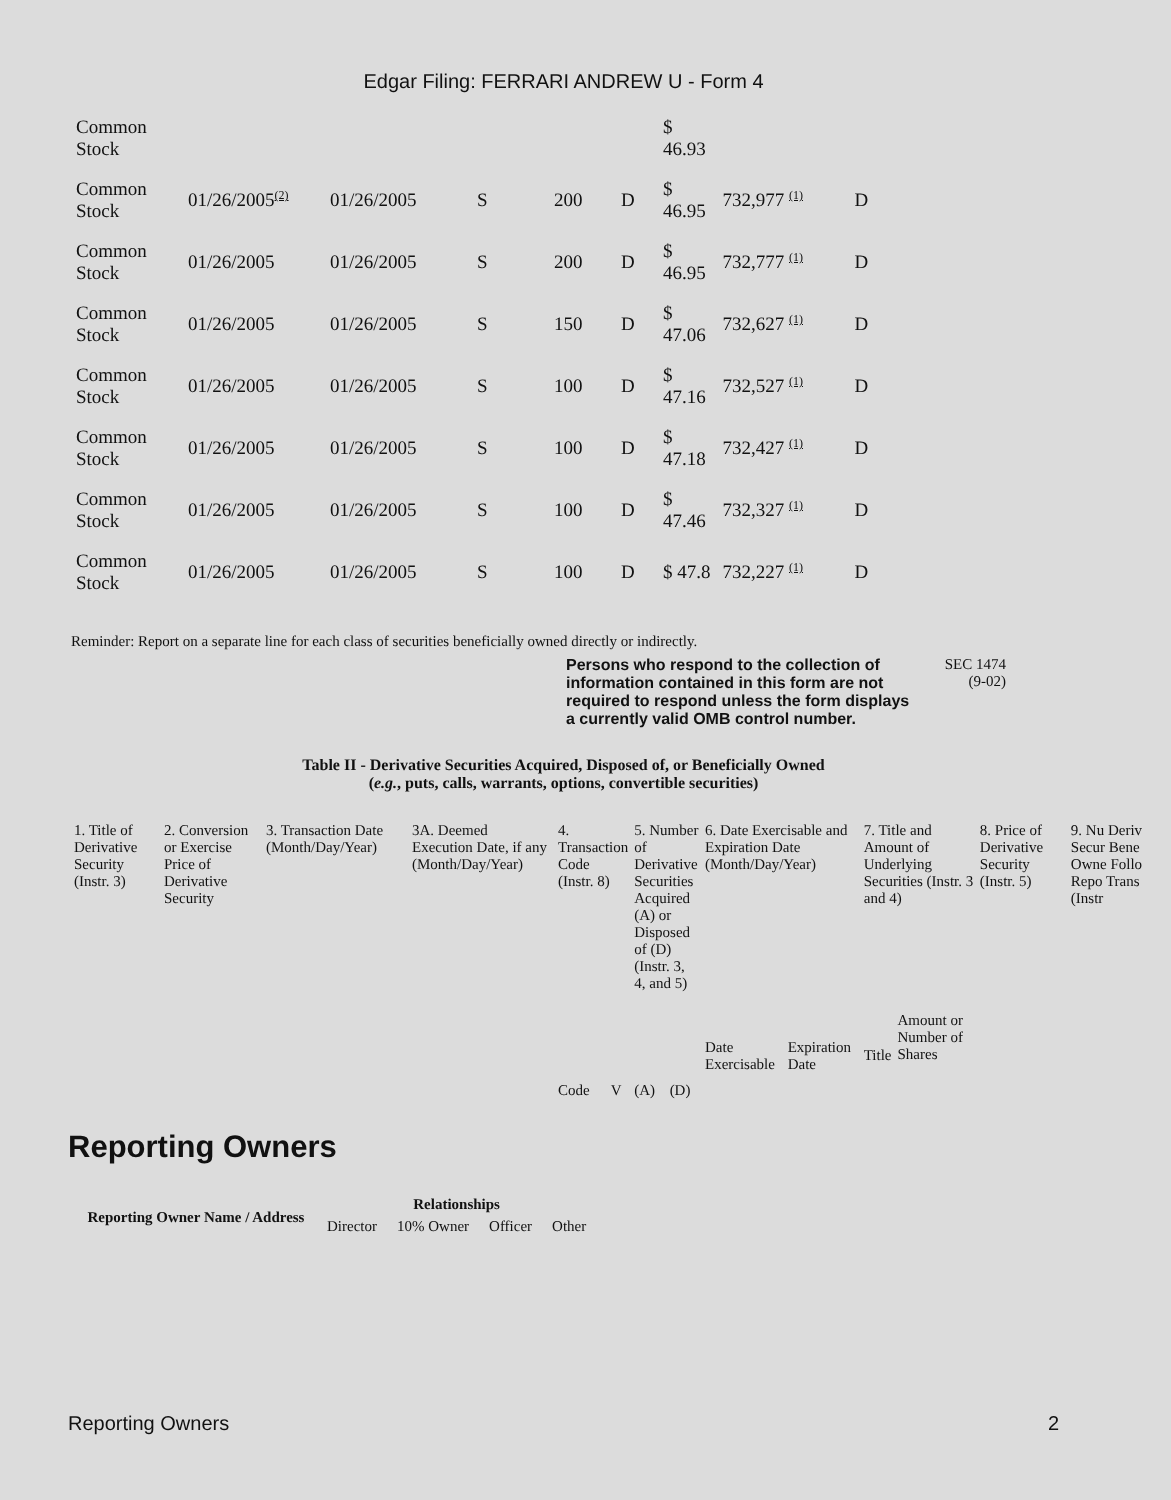Edgar Filing: FERRARI ANDREW U - Form 4
| Common Stock | | | | | | $ 46.93 | | |
| Common Stock | 01/26/2005<sup>(2)</sup> | 01/26/2005 | S | 200 | D | $ 46.95 | 732,977 <sup>(1)</sup> | D |
| Common Stock | 01/26/2005 | 01/26/2005 | S | 200 | D | $ 46.95 | 732,777 <sup>(1)</sup> | D |
| Common Stock | 01/26/2005 | 01/26/2005 | S | 150 | D | $ 47.06 | 732,627 <sup>(1)</sup> | D |
| Common Stock | 01/26/2005 | 01/26/2005 | S | 100 | D | $ 47.16 | 732,527 <sup>(1)</sup> | D |
| Common Stock | 01/26/2005 | 01/26/2005 | S | 100 | D | $ 47.18 | 732,427 <sup>(1)</sup> | D |
| Common Stock | 01/26/2005 | 01/26/2005 | S | 100 | D | $ 47.46 | 732,327 <sup>(1)</sup> | D |
| Common Stock | 01/26/2005 | 01/26/2005 | S | 100 | D | $ 47.8 | 732,227 <sup>(1)</sup> | D |
Reminder: Report on a separate line for each class of securities beneficially owned directly or indirectly.
Persons who respond to the collection of information contained in this form are not required to respond unless the form displays a currently valid OMB control number.
SEC 1474
(9-02)
Table II - Derivative Securities Acquired, Disposed of, or Beneficially Owned
(e.g., puts, calls, warrants, options, convertible securities)
| 1. Title of Derivative Security (Instr. 3) | 2. Conversion or Exercise Price of Derivative Security | 3. Transaction Date (Month/Day/Year) | 3A. Deemed Execution Date, if any (Month/Day/Year) | 4. Transaction Code (Instr. 8) | | 5. Number of Derivative Securities Acquired (A) or Disposed of (D) (Instr. 3, 4, and 5) | | 6. Date Exercisable and Expiration Date (Month/Day/Year) | | 7. Title and Amount of Underlying Securities (Instr. 3 and 4) | | 8. Price of Derivative Security (Instr. 5) | 9. Nu Deriv Secur Bene Owne Follo Repo Trans (Instr |
| | | | | Code | V | (A) | (D) | Date Exercisable | Expiration Date | Title | Amount or Number of Shares | | |
Reporting Owners
| Reporting Owner Name / Address | Relationships | | | |
| --- | --- | --- | --- | --- |
| | Director | 10% Owner | Officer | Other |
Reporting Owners 2